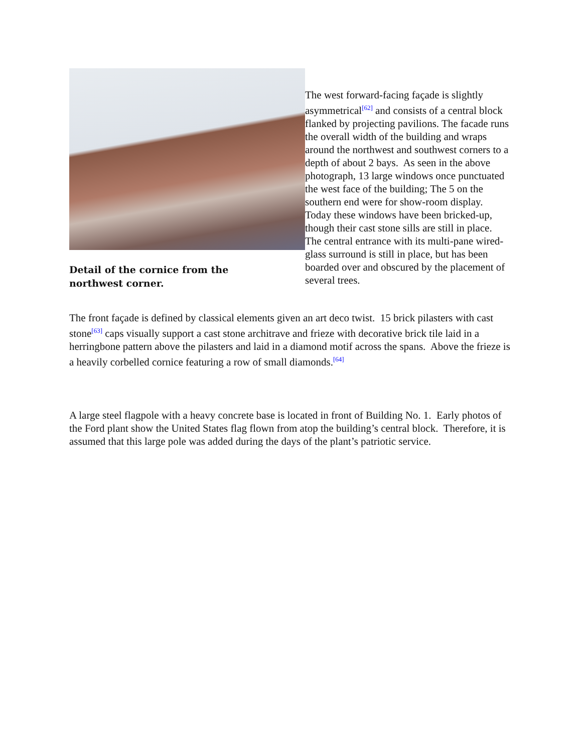Detail of the cornice from the northwest corner.
The west forward-facing façade is slightly asymmetrical<sup>[62]</sup> and consists of a central block flanked by projecting pavilions. The facade runs the overall width of the building and wraps around the northwest and southwest corners to a depth of about 2 bays. As seen in the above photograph, 13 large windows once punctuated the west face of the building; The 5 on the southern end were for show-room display. Today these windows have been bricked-up, though their cast stone sills are still in place. The central entrance with its multi-pane wired-glass surround is still in place, but has been boarded over and obscured by the placement of several trees.
The front façade is defined by classical elements given an art deco twist. 15 brick pilasters with cast stone<sup>[63]</sup> caps visually support a cast stone architrave and frieze with decorative brick tile laid in a herringbone pattern above the pilasters and laid in a diamond motif across the spans. Above the frieze is a heavily corbelled cornice featuring a row of small diamonds.<sup>[64]</sup>
A large steel flagpole with a heavy concrete base is located in front of Building No. 1. Early photos of the Ford plant show the United States flag flown from atop the building’s central block. Therefore, it is assumed that this large pole was added during the days of the plant’s patriotic service.